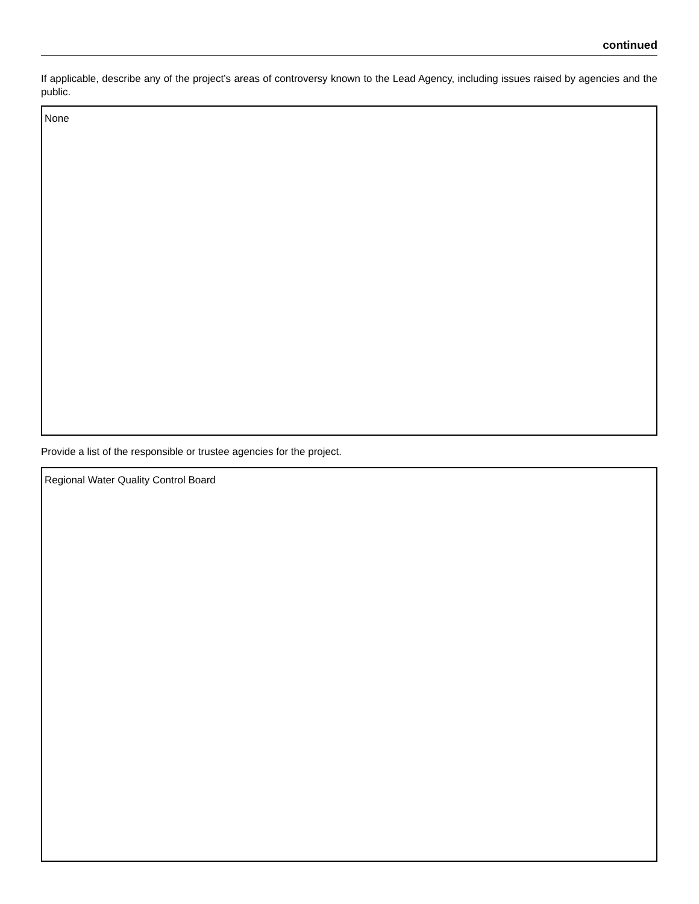continued
If applicable, describe any of the project’s areas of controversy known to the Lead Agency, including issues raised by agencies and the public.
None
Provide a list of the responsible or trustee agencies for the project.
Regional Water Quality Control Board